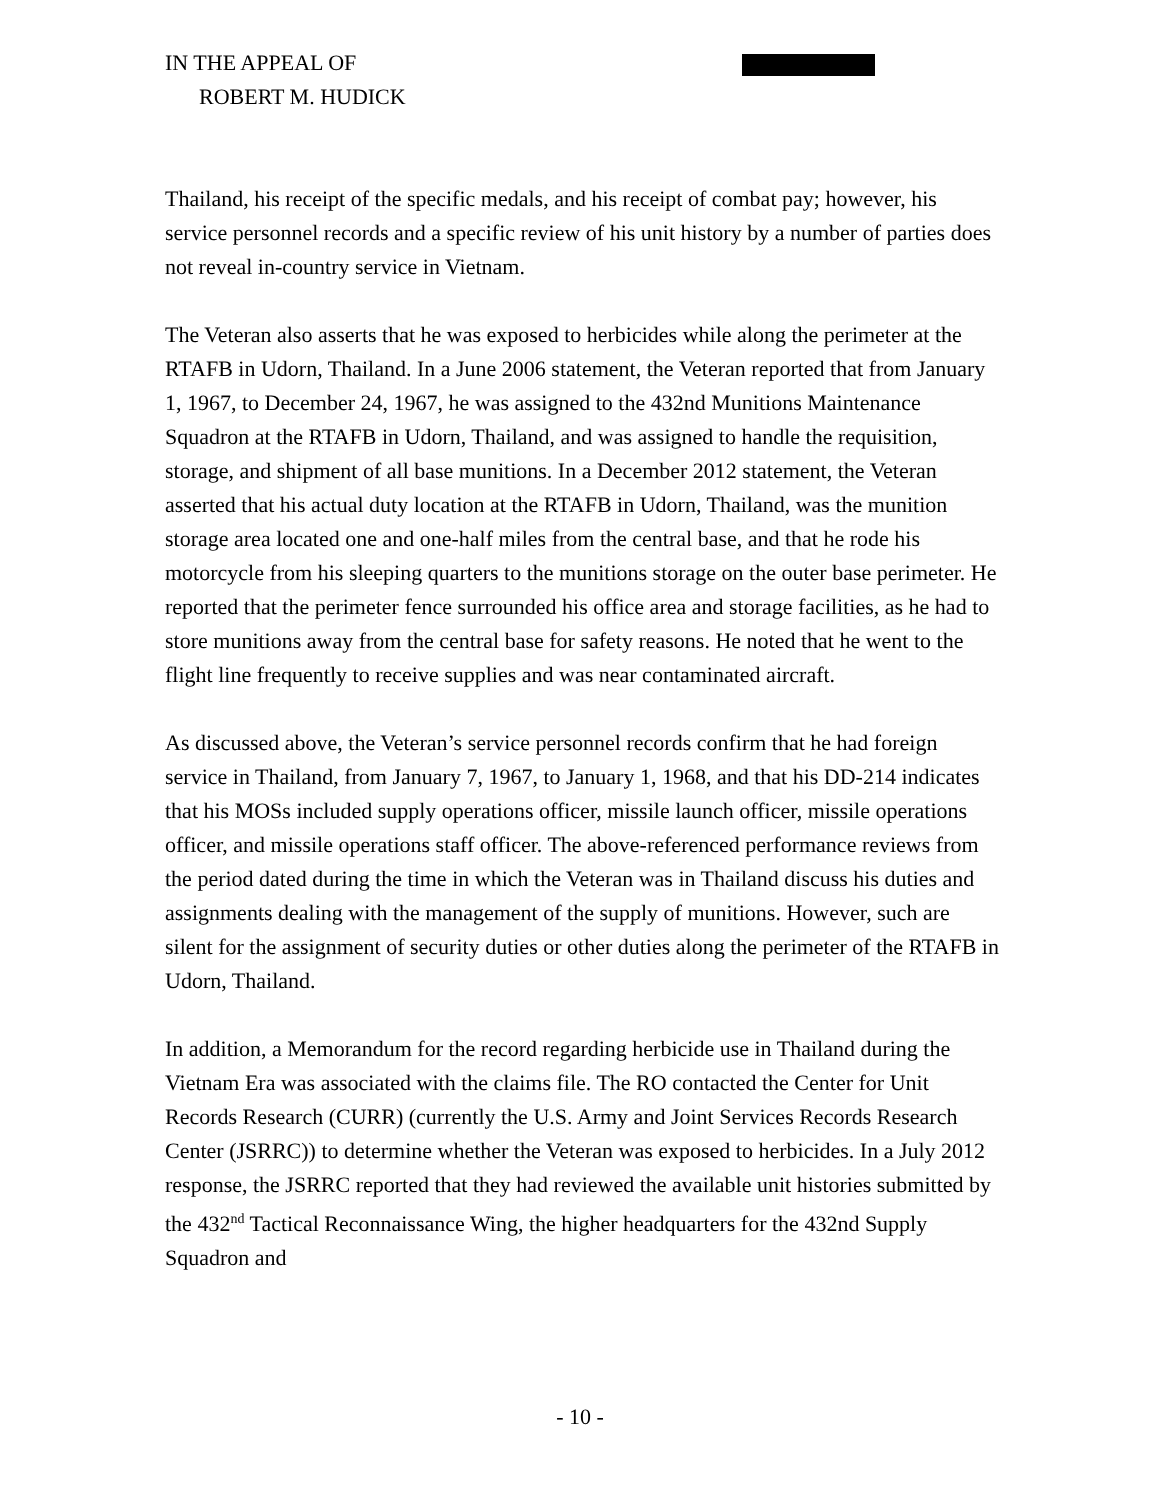IN THE APPEAL OF
ROBERT M. HUDICK
Thailand, his receipt of the specific medals, and his receipt of combat pay; however, his service personnel records and a specific review of his unit history by a number of parties does not reveal in-country service in Vietnam.
The Veteran also asserts that he was exposed to herbicides while along the perimeter at the RTAFB in Udorn, Thailand. In a June 2006 statement, the Veteran reported that from January 1, 1967, to December 24, 1967, he was assigned to the 432nd Munitions Maintenance Squadron at the RTAFB in Udorn, Thailand, and was assigned to handle the requisition, storage, and shipment of all base munitions. In a December 2012 statement, the Veteran asserted that his actual duty location at the RTAFB in Udorn, Thailand, was the munition storage area located one and one-half miles from the central base, and that he rode his motorcycle from his sleeping quarters to the munitions storage on the outer base perimeter. He reported that the perimeter fence surrounded his office area and storage facilities, as he had to store munitions away from the central base for safety reasons. He noted that he went to the flight line frequently to receive supplies and was near contaminated aircraft.
As discussed above, the Veteran’s service personnel records confirm that he had foreign service in Thailand, from January 7, 1967, to January 1, 1968, and that his DD-214 indicates that his MOSs included supply operations officer, missile launch officer, missile operations officer, and missile operations staff officer. The above-referenced performance reviews from the period dated during the time in which the Veteran was in Thailand discuss his duties and assignments dealing with the management of the supply of munitions. However, such are silent for the assignment of security duties or other duties along the perimeter of the RTAFB in Udorn, Thailand.
In addition, a Memorandum for the record regarding herbicide use in Thailand during the Vietnam Era was associated with the claims file. The RO contacted the Center for Unit Records Research (CURR) (currently the U.S. Army and Joint Services Records Research Center (JSRRC)) to determine whether the Veteran was exposed to herbicides. In a July 2012 response, the JSRRC reported that they had reviewed the available unit histories submitted by the 432<sup>nd</sup> Tactical Reconnaissance Wing, the higher headquarters for the 432nd Supply Squadron and
- 10 -